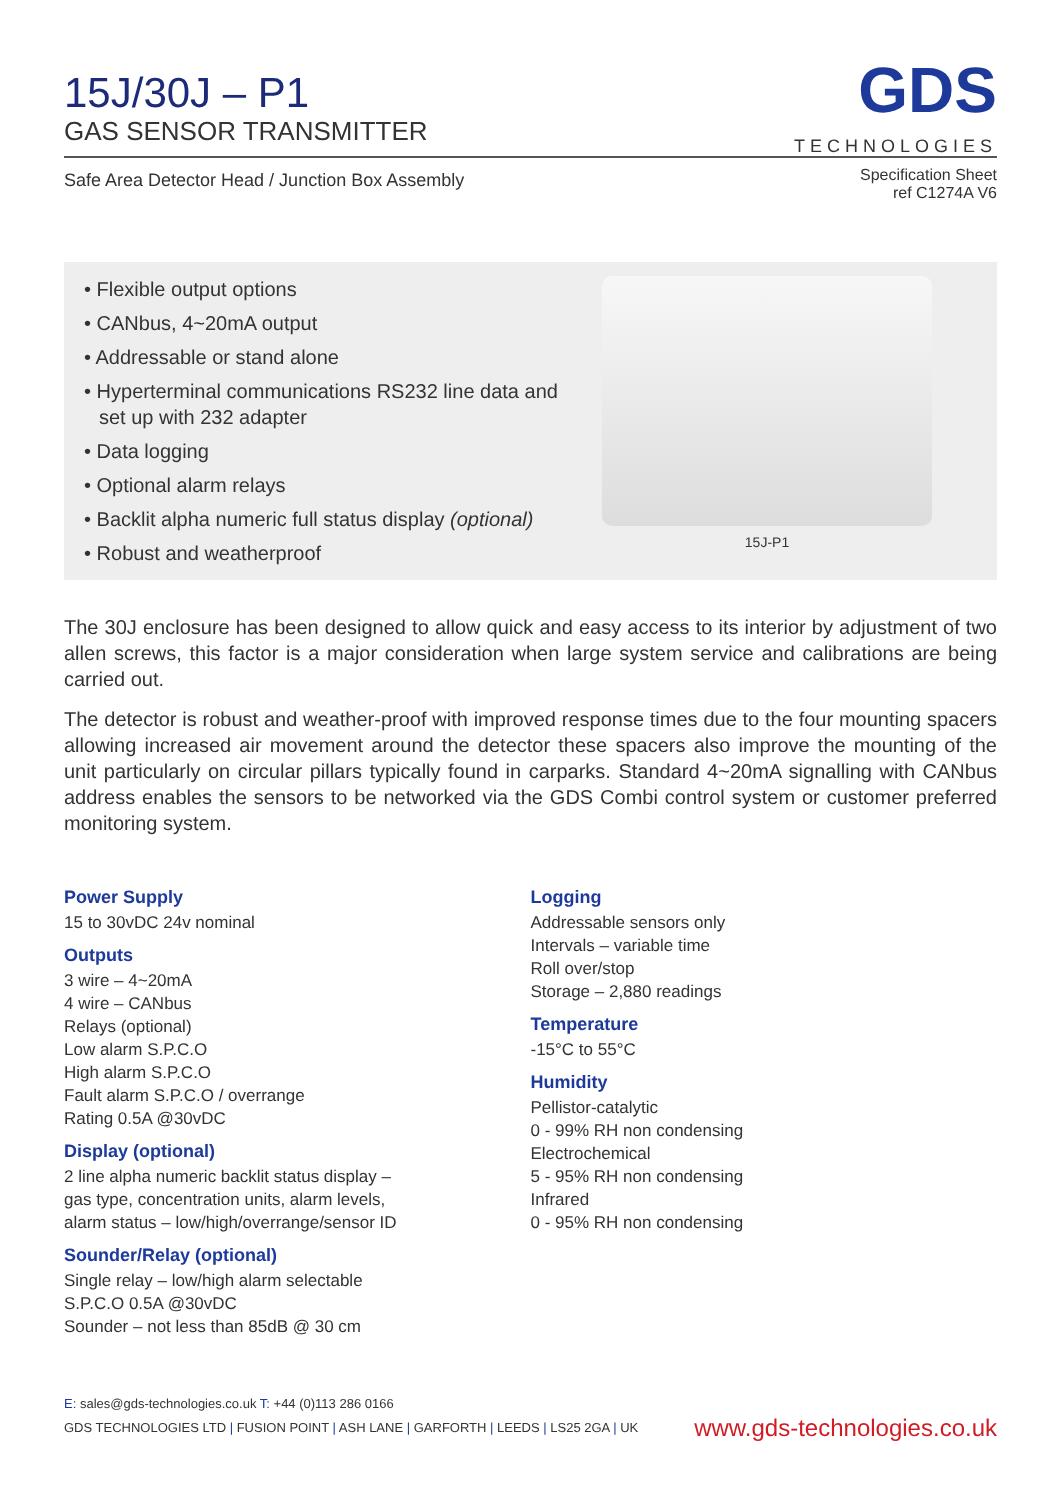15J/30J – P1
GAS SENSOR TRANSMITTER
GDS
TECHNOLOGIES
Safe Area Detector Head / Junction Box Assembly
Specification Sheet
ref C1274A V6
• Flexible output options
• CANbus, 4~20mA output
• Addressable or stand alone
• Hyperterminal communications RS232 line data and set up with 232 adapter
• Data logging
• Optional alarm relays
• Backlit alpha numeric full status display (optional)
• Robust and weatherproof
15J-P1
The 30J enclosure has been designed to allow quick and easy access to its interior by adjustment of two allen screws, this factor is a major consideration when large system service and calibrations are being carried out.
The detector is robust and weather-proof with improved response times due to the four mounting spacers allowing increased air movement around the detector these spacers also improve the mounting of the unit particularly on circular pillars typically found in carparks. Standard 4~20mA signalling with CANbus address enables the sensors to be networked via the GDS Combi control system or customer preferred monitoring system.
Power Supply
15 to 30vDC 24v nominal
Outputs
3 wire – 4~20mA
4 wire – CANbus
Relays (optional)
Low alarm S.P.C.O
High alarm S.P.C.O
Fault alarm S.P.C.O / overrange
Rating 0.5A @30vDC
Display (optional)
2 line alpha numeric backlit status display –
gas type, concentration units, alarm levels,
alarm status – low/high/overrange/sensor ID
Sounder/Relay (optional)
Single relay – low/high alarm selectable
S.P.C.O 0.5A @30vDC
Sounder – not less than 85dB @ 30 cm
Logging
Addressable sensors only
Intervals – variable time
Roll over/stop
Storage – 2,880 readings
Temperature
-15°C to 55°C
Humidity
Pellistor-catalytic
0 - 99% RH non condensing
Electrochemical
5 - 95% RH non condensing
Infrared
0 - 95% RH non condensing
E: sales@gds-technologies.co.uk T: +44 (0)113 286 0166
GDS TECHNOLOGIES LTD | FUSION POINT | ASH LANE | GARFORTH | LEEDS | LS25 2GA | UK
www.gds-technologies.co.uk